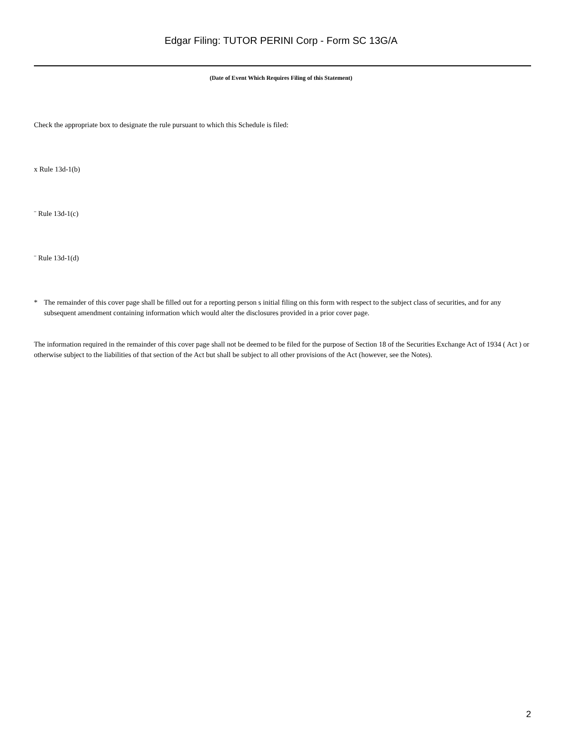Edgar Filing: TUTOR PERINI Corp - Form SC 13G/A
(Date of Event Which Requires Filing of this Statement)
Check the appropriate box to designate the rule pursuant to which this Schedule is filed:
x Rule 13d-1(b)
¨ Rule 13d-1(c)
¨ Rule 13d-1(d)
* The remainder of this cover page shall be filled out for a reporting person s initial filing on this form with respect to the subject class of securities, and for any subsequent amendment containing information which would alter the disclosures provided in a prior cover page.
The information required in the remainder of this cover page shall not be deemed to be filed for the purpose of Section 18 of the Securities Exchange Act of 1934 ( Act ) or otherwise subject to the liabilities of that section of the Act but shall be subject to all other provisions of the Act (however, see the Notes).
2